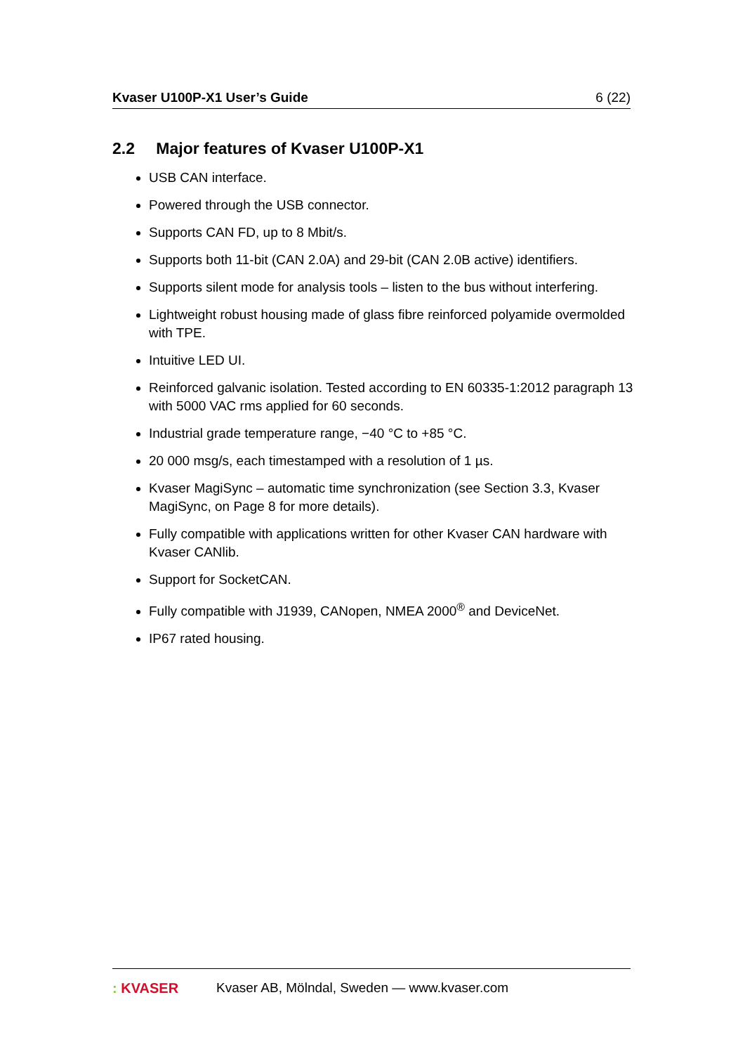Kvaser U100P-X1 User’s Guide 6 (22)
2.2 Major features of Kvaser U100P-X1
USB CAN interface.
Powered through the USB connector.
Supports CAN FD, up to 8 Mbit/s.
Supports both 11-bit (CAN 2.0A) and 29-bit (CAN 2.0B active) identifiers.
Supports silent mode for analysis tools – listen to the bus without interfering.
Lightweight robust housing made of glass fibre reinforced polyamide overmolded with TPE.
Intuitive LED UI.
Reinforced galvanic isolation. Tested according to EN 60335-1:2012 paragraph 13 with 5000 VAC rms applied for 60 seconds.
Industrial grade temperature range, −40 °C to +85 °C.
20 000 msg/s, each timestamped with a resolution of 1 µs.
Kvaser MagiSync – automatic time synchronization (see Section 3.3, Kvaser MagiSync, on Page 8 for more details).
Fully compatible with applications written for other Kvaser CAN hardware with Kvaser CANlib.
Support for SocketCAN.
Fully compatible with J1939, CANopen, NMEA 2000<sup>®</sup> and DeviceNet.
IP67 rated housing.
: KVASER Kvaser AB, Mölndal, Sweden — www.kvaser.com